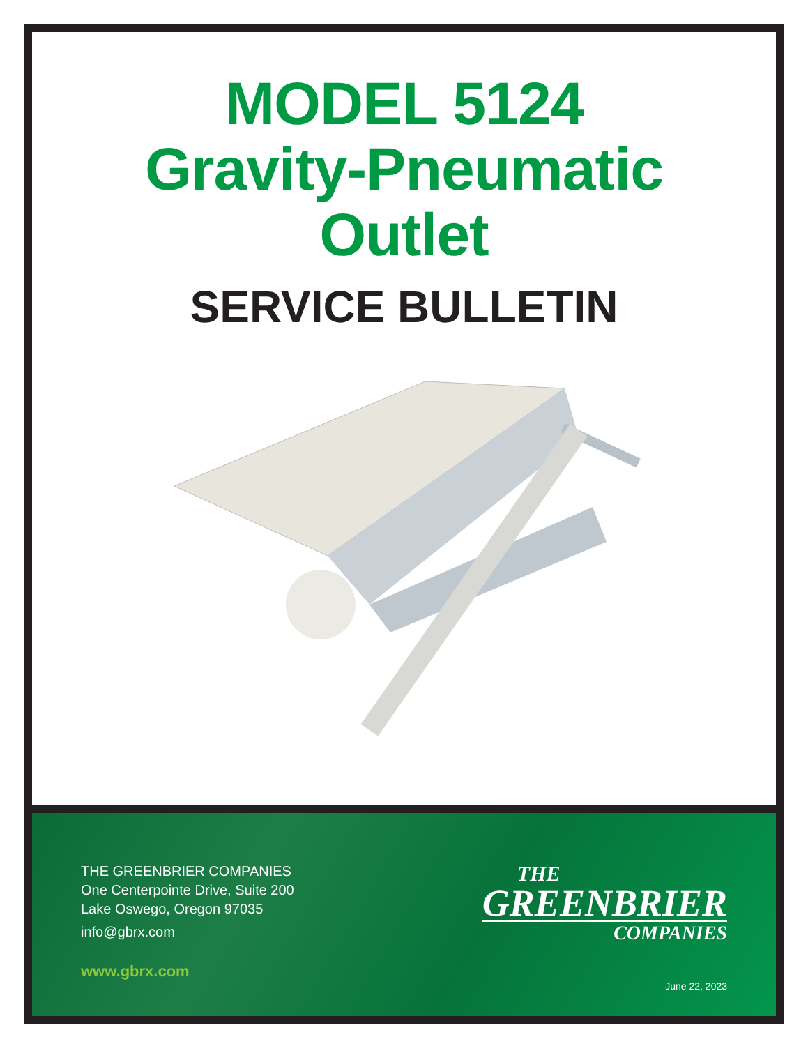MODEL 5124
Gravity-Pneumatic
Outlet
SERVICE BULLETIN
THE GREENBRIER COMPANIES
One Centerpointe Drive, Suite 200
Lake Oswego, Oregon 97035
info@gbrx.com
www.gbrx.com
THE
GREENBRIER
COMPANIES
June 22, 2023